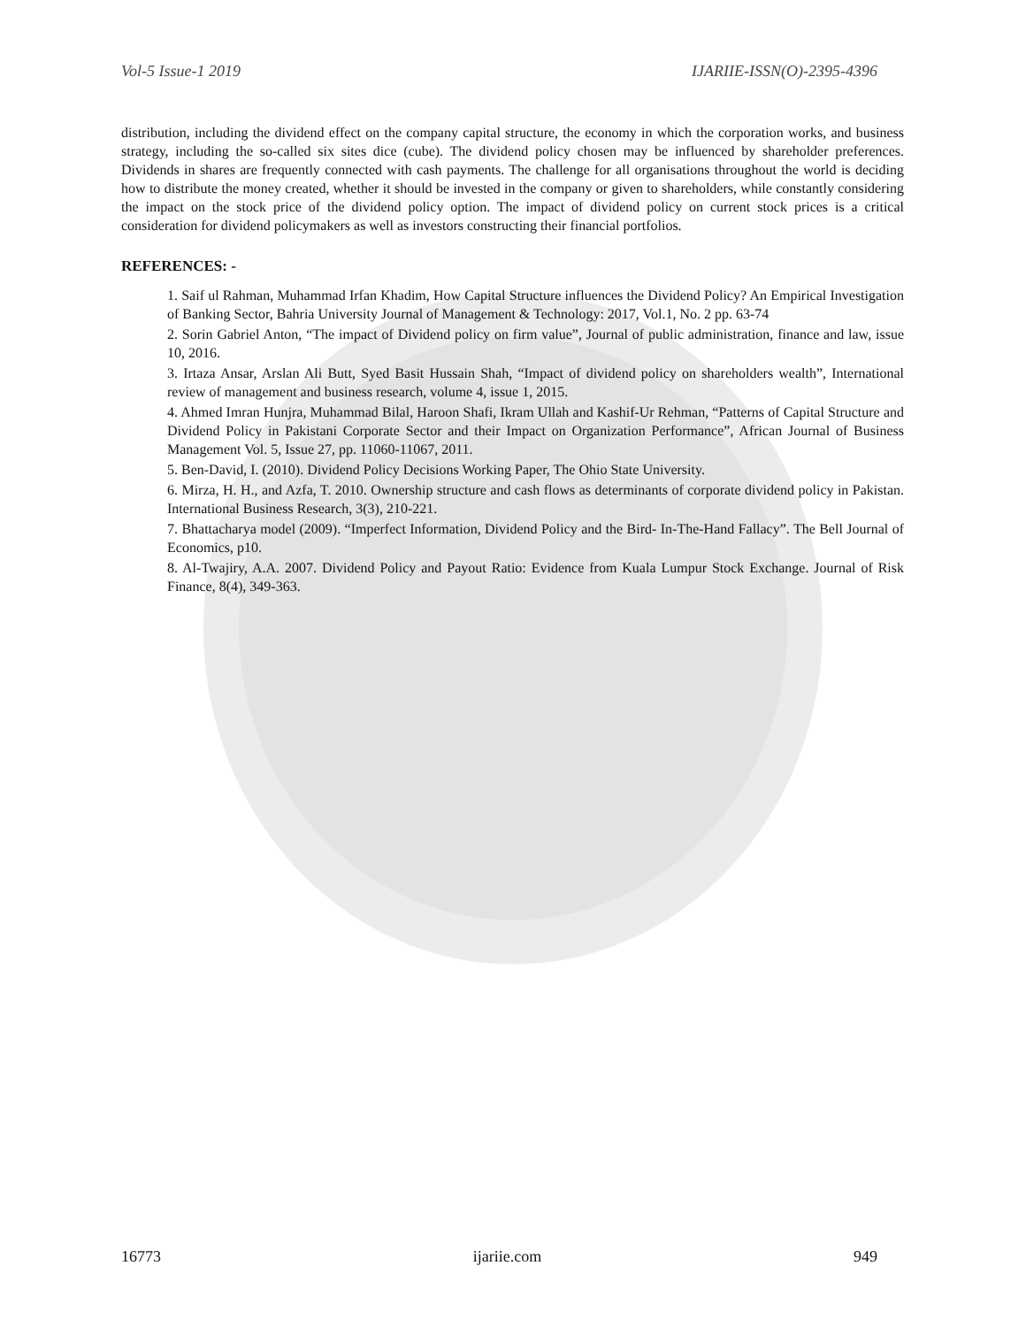Vol-5 Issue-1 2019 IJARIIE-ISSN(O)-2395-4396
distribution, including the dividend effect on the company capital structure, the economy in which the corporation works, and business strategy, including the so-called six sites dice (cube). The dividend policy chosen may be influenced by shareholder preferences. Dividends in shares are frequently connected with cash payments. The challenge for all organisations throughout the world is deciding how to distribute the money created, whether it should be invested in the company or given to shareholders, while constantly considering the impact on the stock price of the dividend policy option. The impact of dividend policy on current stock prices is a critical consideration for dividend policymakers as well as investors constructing their financial portfolios.
REFERENCES: -
1. Saif ul Rahman, Muhammad Irfan Khadim, How Capital Structure influences the Dividend Policy? An Empirical Investigation of Banking Sector, Bahria University Journal of Management & Technology: 2017, Vol.1, No. 2 pp. 63-74
2. Sorin Gabriel Anton, “The impact of Dividend policy on firm value”, Journal of public administration, finance and law, issue 10, 2016.
3. Irtaza Ansar, Arslan Ali Butt, Syed Basit Hussain Shah, “Impact of dividend policy on shareholders wealth”, International review of management and business research, volume 4, issue 1, 2015.
4. Ahmed Imran Hunjra, Muhammad Bilal, Haroon Shafi, Ikram Ullah and Kashif-Ur Rehman, “Patterns of Capital Structure and Dividend Policy in Pakistani Corporate Sector and their Impact on Organization Performance”, African Journal of Business Management Vol. 5, Issue 27, pp. 11060-11067, 2011.
5. Ben-David, I. (2010). Dividend Policy Decisions Working Paper, The Ohio State University.
6. Mirza, H. H., and Azfa, T. 2010. Ownership structure and cash flows as determinants of corporate dividend policy in Pakistan. International Business Research, 3(3), 210-221.
7. Bhattacharya model (2009). “Imperfect Information, Dividend Policy and the Bird- In-The-Hand Fallacy”. The Bell Journal of Economics, p10.
8. Al-Twajiry, A.A. 2007. Dividend Policy and Payout Ratio: Evidence from Kuala Lumpur Stock Exchange. Journal of Risk Finance, 8(4), 349-363.
16773 ijariie.com 949